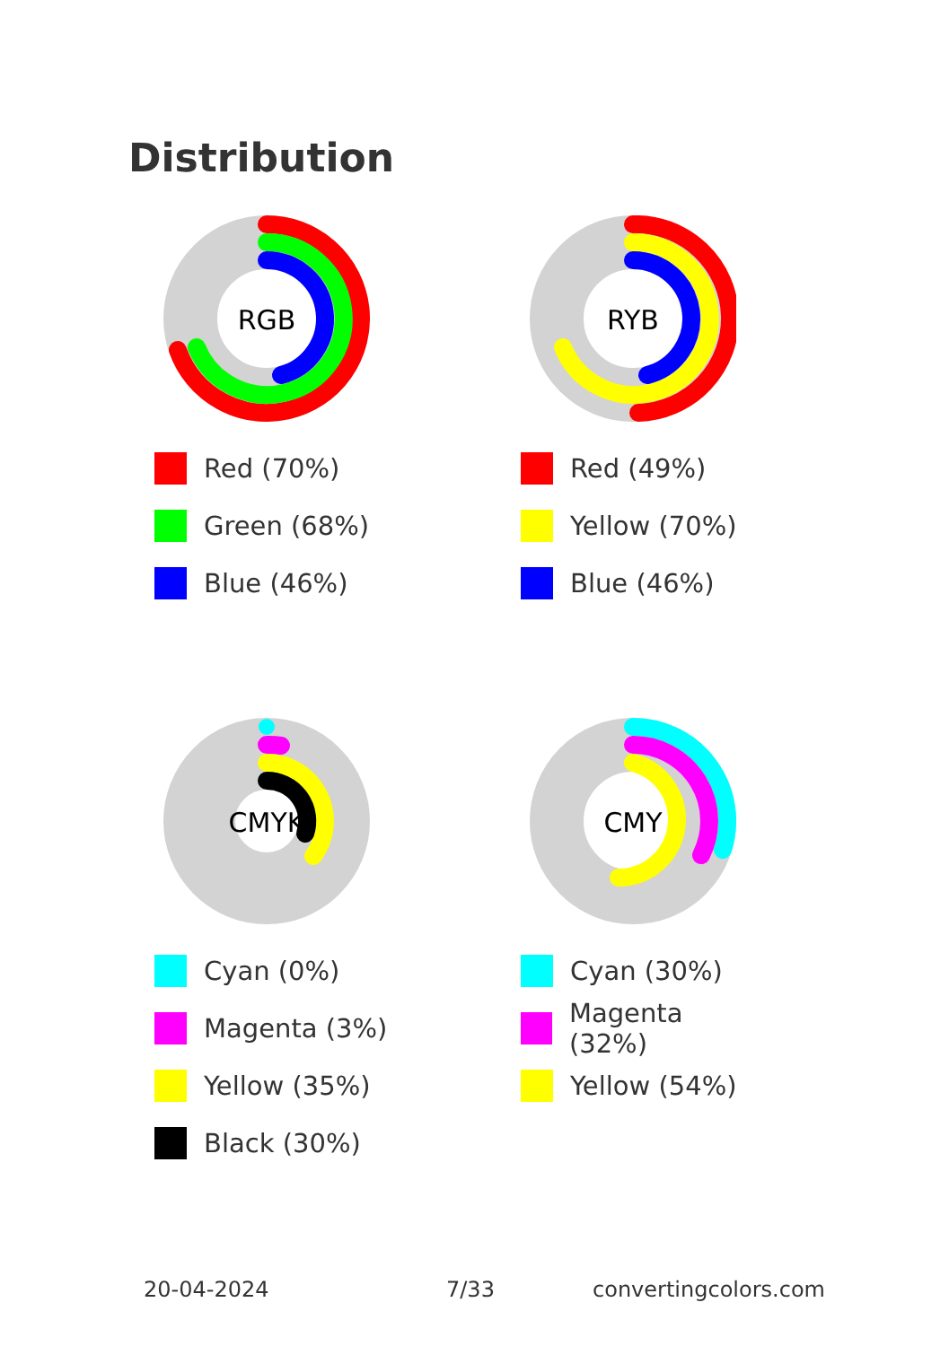Distribution
RGB
Red (70%)
Green (68%)
Blue (46%)
RYB
Red (49%)
Yellow (70%)
Blue (46%)
CMYK
Cyan (0%)
Magenta (3%)
Yellow (35%)
Black (30%)
CMY
Cyan (30%)
Magenta (32%)
Yellow (54%)
20-04-2024 7/33 convertingcolors.com